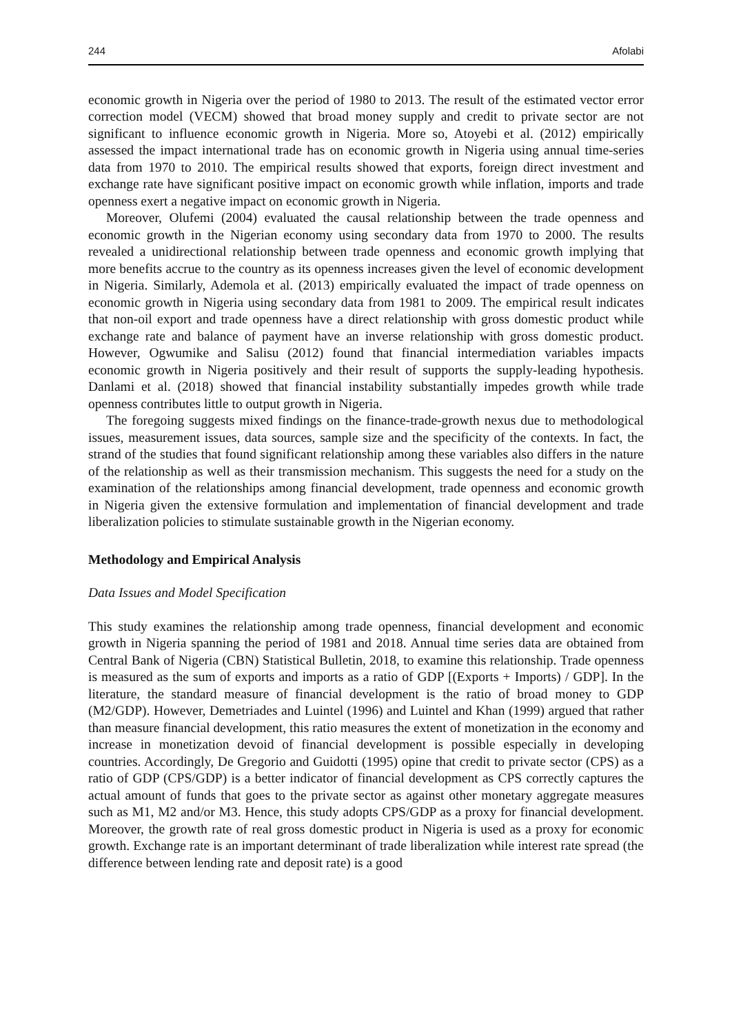244 Afolabi
economic growth in Nigeria over the period of 1980 to 2013. The result of the estimated vector error correction model (VECM) showed that broad money supply and credit to private sector are not significant to influence economic growth in Nigeria. More so, Atoyebi et al. (2012) empirically assessed the impact international trade has on economic growth in Nigeria using annual time-series data from 1970 to 2010. The empirical results showed that exports, foreign direct investment and exchange rate have significant positive impact on economic growth while inflation, imports and trade openness exert a negative impact on economic growth in Nigeria.
Moreover, Olufemi (2004) evaluated the causal relationship between the trade openness and economic growth in the Nigerian economy using secondary data from 1970 to 2000. The results revealed a unidirectional relationship between trade openness and economic growth implying that more benefits accrue to the country as its openness increases given the level of economic development in Nigeria. Similarly, Ademola et al. (2013) empirically evaluated the impact of trade openness on economic growth in Nigeria using secondary data from 1981 to 2009. The empirical result indicates that non-oil export and trade openness have a direct relationship with gross domestic product while exchange rate and balance of payment have an inverse relationship with gross domestic product. However, Ogwumike and Salisu (2012) found that financial intermediation variables impacts economic growth in Nigeria positively and their result of supports the supply-leading hypothesis. Danlami et al. (2018) showed that financial instability substantially impedes growth while trade openness contributes little to output growth in Nigeria.
The foregoing suggests mixed findings on the finance-trade-growth nexus due to methodological issues, measurement issues, data sources, sample size and the specificity of the contexts. In fact, the strand of the studies that found significant relationship among these variables also differs in the nature of the relationship as well as their transmission mechanism. This suggests the need for a study on the examination of the relationships among financial development, trade openness and economic growth in Nigeria given the extensive formulation and implementation of financial development and trade liberalization policies to stimulate sustainable growth in the Nigerian economy.
Methodology and Empirical Analysis
Data Issues and Model Specification
This study examines the relationship among trade openness, financial development and economic growth in Nigeria spanning the period of 1981 and 2018. Annual time series data are obtained from Central Bank of Nigeria (CBN) Statistical Bulletin, 2018, to examine this relationship. Trade openness is measured as the sum of exports and imports as a ratio of GDP [(Exports + Imports) / GDP]. In the literature, the standard measure of financial development is the ratio of broad money to GDP (M2/GDP). However, Demetriades and Luintel (1996) and Luintel and Khan (1999) argued that rather than measure financial development, this ratio measures the extent of monetization in the economy and increase in monetization devoid of financial development is possible especially in developing countries. Accordingly, De Gregorio and Guidotti (1995) opine that credit to private sector (CPS) as a ratio of GDP (CPS/GDP) is a better indicator of financial development as CPS correctly captures the actual amount of funds that goes to the private sector as against other monetary aggregate measures such as M1, M2 and/or M3. Hence, this study adopts CPS/GDP as a proxy for financial development. Moreover, the growth rate of real gross domestic product in Nigeria is used as a proxy for economic growth. Exchange rate is an important determinant of trade liberalization while interest rate spread (the difference between lending rate and deposit rate) is a good